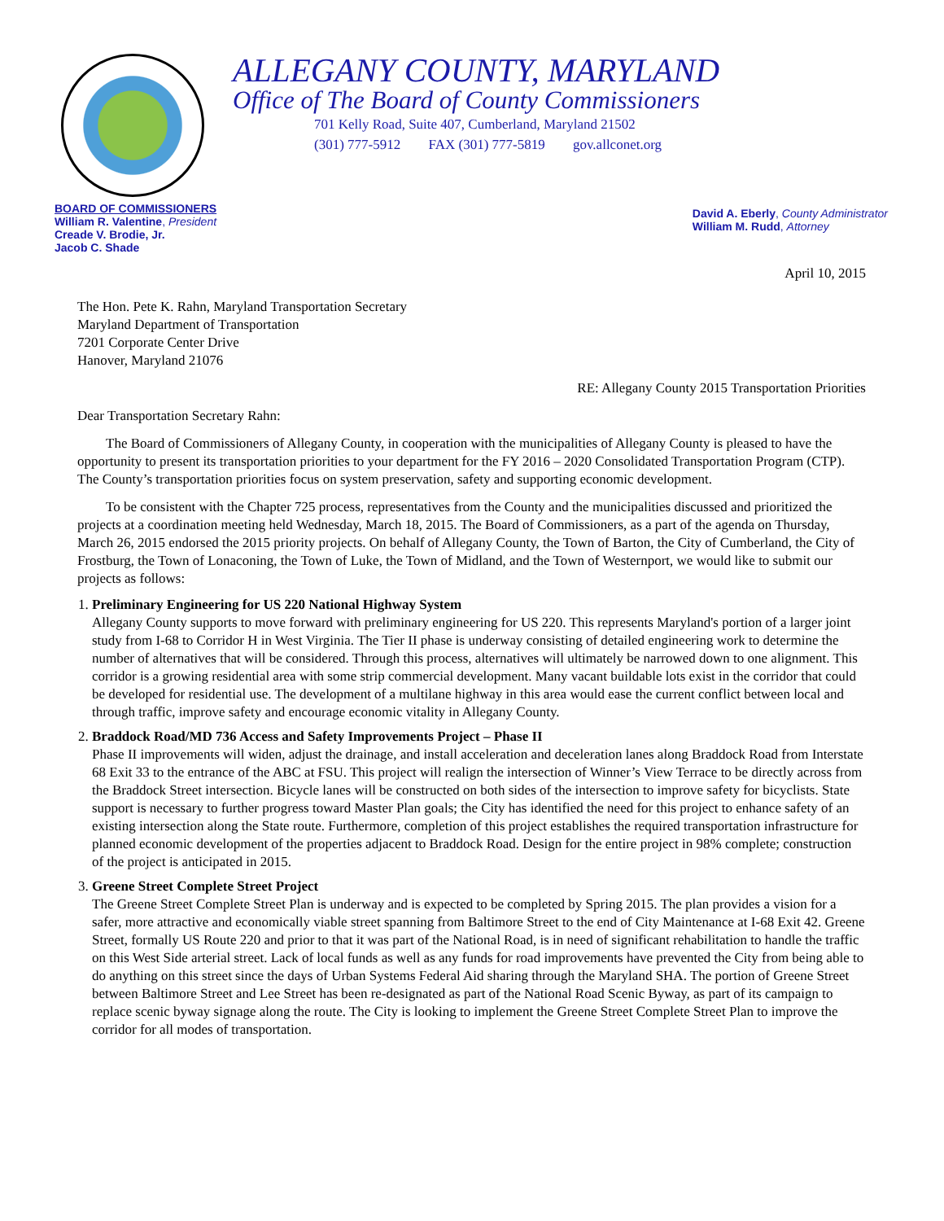ALLEGANY COUNTY, MARYLAND
Office of The Board of County Commissioners
701 Kelly Road, Suite 407, Cumberland, Maryland 21502
(301) 777-5912 FAX (301) 777-5819 gov.allconet.org
BOARD OF COMMISSIONERS
William R. Valentine, President
Creade V. Brodie, Jr.
Jacob C. Shade
David A. Eberly, County Administrator
William M. Rudd, Attorney
April 10, 2015
The Hon. Pete K. Rahn, Maryland Transportation Secretary
Maryland Department of Transportation
7201 Corporate Center Drive
Hanover, Maryland 21076
RE: Allegany County 2015 Transportation Priorities
Dear Transportation Secretary Rahn:
The Board of Commissioners of Allegany County, in cooperation with the municipalities of Allegany County is pleased to have the opportunity to present its transportation priorities to your department for the FY 2016 – 2020 Consolidated Transportation Program (CTP). The County’s transportation priorities focus on system preservation, safety and supporting economic development.
To be consistent with the Chapter 725 process, representatives from the County and the municipalities discussed and prioritized the projects at a coordination meeting held Wednesday, March 18, 2015. The Board of Commissioners, as a part of the agenda on Thursday, March 26, 2015 endorsed the 2015 priority projects. On behalf of Allegany County, the Town of Barton, the City of Cumberland, the City of Frostburg, the Town of Lonaconing, the Town of Luke, the Town of Midland, and the Town of Westernport, we would like to submit our projects as follows:
1.
Preliminary Engineering for US 220 National Highway System
Allegany County supports to move forward with preliminary engineering for US 220. This represents Maryland's portion of a larger joint study from I-68 to Corridor H in West Virginia. The Tier II phase is underway consisting of detailed engineering work to determine the number of alternatives that will be considered. Through this process, alternatives will ultimately be narrowed down to one alignment. This corridor is a growing residential area with some strip commercial development. Many vacant buildable lots exist in the corridor that could be developed for residential use. The development of a multilane highway in this area would ease the current conflict between local and through traffic, improve safety and encourage economic vitality in Allegany County.
2.
Braddock Road/MD 736 Access and Safety Improvements Project – Phase II
Phase II improvements will widen, adjust the drainage, and install acceleration and deceleration lanes along Braddock Road from Interstate 68 Exit 33 to the entrance of the ABC at FSU. This project will realign the intersection of Winner’s View Terrace to be directly across from the Braddock Street intersection. Bicycle lanes will be constructed on both sides of the intersection to improve safety for bicyclists. State support is necessary to further progress toward Master Plan goals; the City has identified the need for this project to enhance safety of an existing intersection along the State route. Furthermore, completion of this project establishes the required transportation infrastructure for planned economic development of the properties adjacent to Braddock Road. Design for the entire project in 98% complete; construction of the project is anticipated in 2015.
3.
Greene Street Complete Street Project
The Greene Street Complete Street Plan is underway and is expected to be completed by Spring 2015. The plan provides a vision for a safer, more attractive and economically viable street spanning from Baltimore Street to the end of City Maintenance at I-68 Exit 42. Greene Street, formally US Route 220 and prior to that it was part of the National Road, is in need of significant rehabilitation to handle the traffic on this West Side arterial street. Lack of local funds as well as any funds for road improvements have prevented the City from being able to do anything on this street since the days of Urban Systems Federal Aid sharing through the Maryland SHA. The portion of Greene Street between Baltimore Street and Lee Street has been re-designated as part of the National Road Scenic Byway, as part of its campaign to replace scenic byway signage along the route. The City is looking to implement the Greene Street Complete Street Plan to improve the corridor for all modes of transportation.